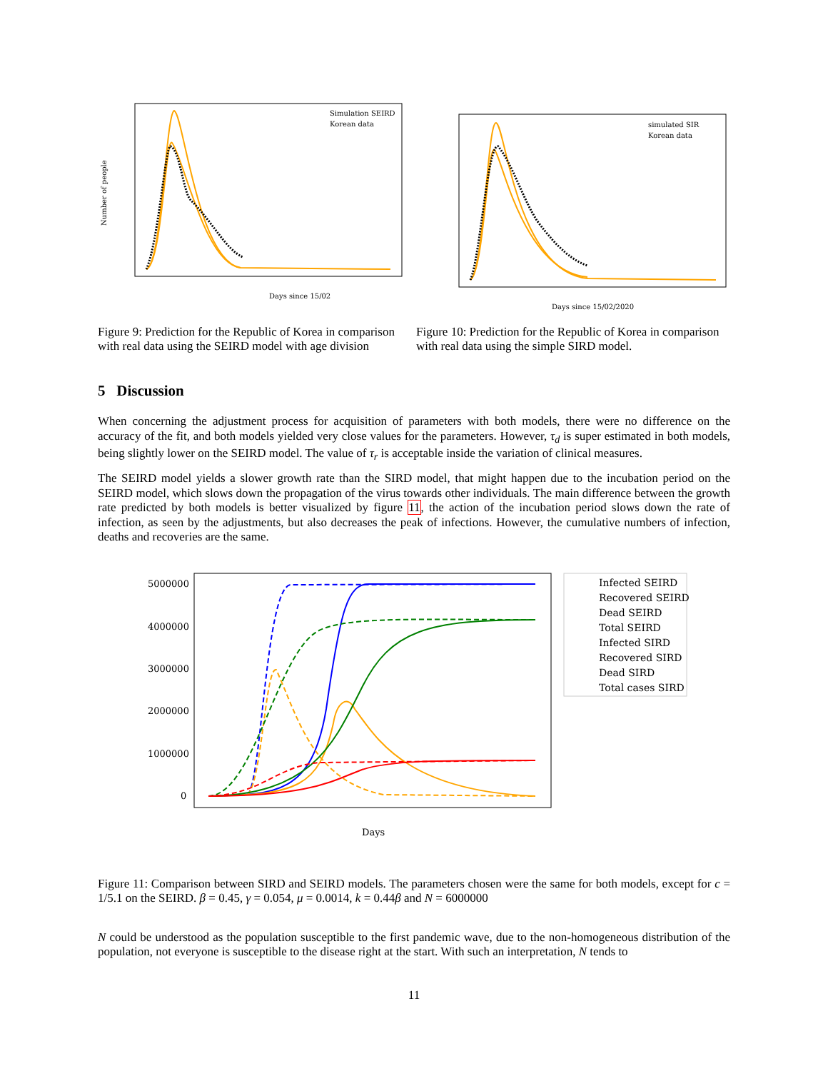Number of people
Days since 15/02
Simulation SEIRD
Korean data
Figure 9: Prediction for the Republic of Korea in comparison with real data using the SEIRD model with age division
simulated SIR
Korean data
Days since 15/02/2020
Figure 10: Prediction for the Republic of Korea in comparison with real data using the simple SIRD model.
5 Discussion
When concerning the adjustment process for acquisition of parameters with both models, there were no difference on the accuracy of the fit, and both models yielded very close values for the parameters. However, τ<sub>d</sub> is super estimated in both models, being slightly lower on the SEIRD model. The value of τ<sub>r</sub> is acceptable inside the variation of clinical measures.
The SEIRD model yields a slower growth rate than the SIRD model, that might happen due to the incubation period on the SEIRD model, which slows down the propagation of the virus towards other individuals. The main difference between the growth rate predicted by both models is better visualized by figure 11, the action of the incubation period slows down the rate of infection, as seen by the adjustments, but also decreases the peak of infections. However, the cumulative numbers of infection, deaths and recoveries are the same.
5000000
4000000
3000000
2000000
1000000
0
Days
Infected SEIRD
Recovered SEIRD
Dead SEIRD
Total SEIRD
Infected SIRD
Recovered SIRD
Dead SIRD
Total cases SIRD
Figure 11: Comparison between SIRD and SEIRD models. The parameters chosen were the same for both models, except for c = 1/5.1 on the SEIRD. β = 0.45, γ = 0.054, μ = 0.0014, k = 0.44β and N = 6000000
N could be understood as the population susceptible to the first pandemic wave, due to the non-homogeneous distribution of the population, not everyone is susceptible to the disease right at the start. With such an interpretation, N tends to
11